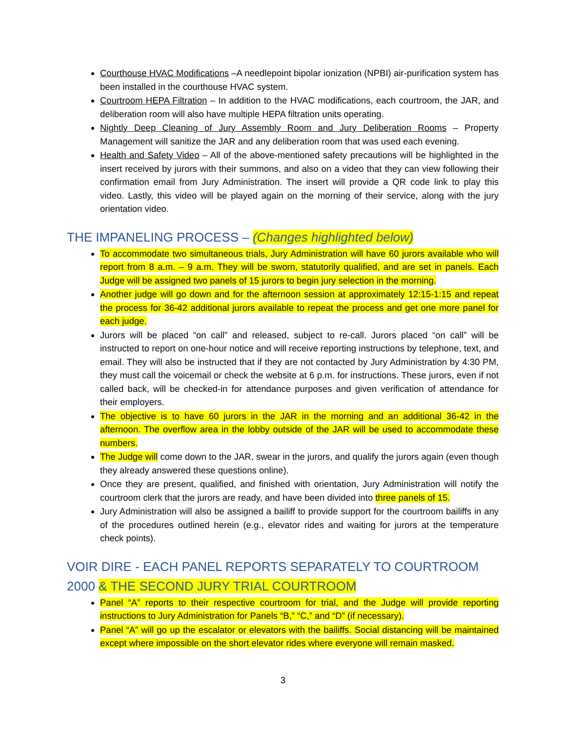Courthouse HVAC Modifications –A needlepoint bipolar ionization (NPBI) air-purification system has been installed in the courthouse HVAC system.
Courtroom HEPA Filtration – In addition to the HVAC modifications, each courtroom, the JAR, and deliberation room will also have multiple HEPA filtration units operating.
Nightly Deep Cleaning of Jury Assembly Room and Jury Deliberation Rooms – Property Management will sanitize the JAR and any deliberation room that was used each evening.
Health and Safety Video – All of the above-mentioned safety precautions will be highlighted in the insert received by jurors with their summons, and also on a video that they can view following their confirmation email from Jury Administration. The insert will provide a QR code link to play this video. Lastly, this video will be played again on the morning of their service, along with the jury orientation video.
THE IMPANELING PROCESS – (Changes highlighted below)
To accommodate two simultaneous trials, Jury Administration will have 60 jurors available who will report from 8 a.m. – 9 a.m. They will be sworn, statutorily qualified, and are set in panels. Each Judge will be assigned two panels of 15 jurors to begin jury selection in the morning.
Another judge will go down and for the afternoon session at approximately 12:15-1:15 and repeat the process for 36-42 additional jurors available to repeat the process and get one more panel for each judge.
Jurors will be placed “on call” and released, subject to re-call. Jurors placed “on call” will be instructed to report on one-hour notice and will receive reporting instructions by telephone, text, and email. They will also be instructed that if they are not contacted by Jury Administration by 4:30 PM, they must call the voicemail or check the website at 6 p.m. for instructions. These jurors, even if not called back, will be checked-in for attendance purposes and given verification of attendance for their employers.
The objective is to have 60 jurors in the JAR in the morning and an additional 36-42 in the afternoon. The overflow area in the lobby outside of the JAR will be used to accommodate these numbers.
The Judge will come down to the JAR, swear in the jurors, and qualify the jurors again (even though they already answered these questions online).
Once they are present, qualified, and finished with orientation, Jury Administration will notify the courtroom clerk that the jurors are ready, and have been divided into three panels of 15.
Jury Administration will also be assigned a bailiff to provide support for the courtroom bailiffs in any of the procedures outlined herein (e.g., elevator rides and waiting for jurors at the temperature check points).
VOIR DIRE - EACH PANEL REPORTS SEPARATELY TO COURTROOM 2000 & THE SECOND JURY TRIAL COURTROOM
Panel “A” reports to their respective courtroom for trial, and the Judge will provide reporting instructions to Jury Administration for Panels “B,” “C,” and “D” (if necessary).
Panel “A” will go up the escalator or elevators with the bailiffs. Social distancing will be maintained except where impossible on the short elevator rides where everyone will remain masked.
3